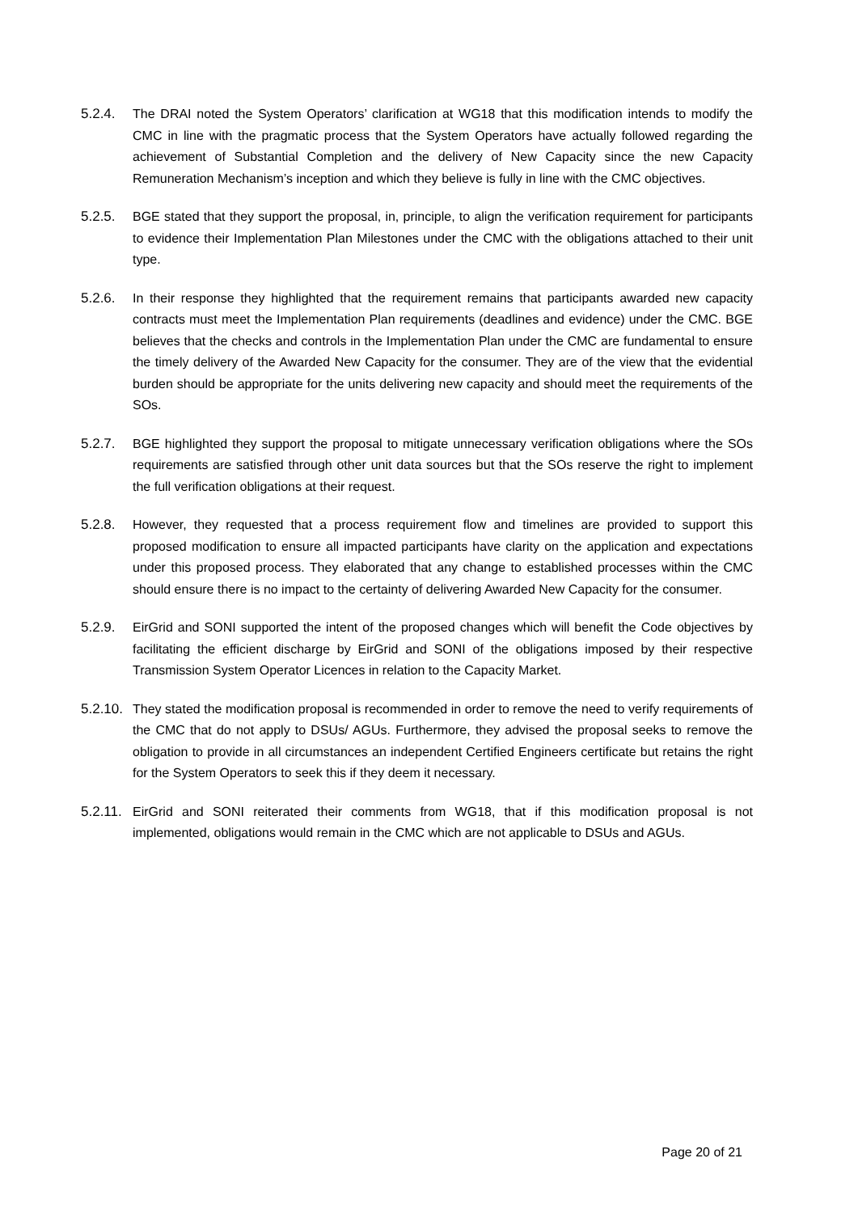5.2.4. The DRAI noted the System Operators’ clarification at WG18 that this modification intends to modify the CMC in line with the pragmatic process that the System Operators have actually followed regarding the achievement of Substantial Completion and the delivery of New Capacity since the new Capacity Remuneration Mechanism’s inception and which they believe is fully in line with the CMC objectives.
5.2.5. BGE stated that they support the proposal, in, principle, to align the verification requirement for participants to evidence their Implementation Plan Milestones under the CMC with the obligations attached to their unit type.
5.2.6. In their response they highlighted that the requirement remains that participants awarded new capacity contracts must meet the Implementation Plan requirements (deadlines and evidence) under the CMC. BGE believes that the checks and controls in the Implementation Plan under the CMC are fundamental to ensure the timely delivery of the Awarded New Capacity for the consumer. They are of the view that the evidential burden should be appropriate for the units delivering new capacity and should meet the requirements of the SOs.
5.2.7. BGE highlighted they support the proposal to mitigate unnecessary verification obligations where the SOs requirements are satisfied through other unit data sources but that the SOs reserve the right to implement the full verification obligations at their request.
5.2.8. However, they requested that a process requirement flow and timelines are provided to support this proposed modification to ensure all impacted participants have clarity on the application and expectations under this proposed process. They elaborated that any change to established processes within the CMC should ensure there is no impact to the certainty of delivering Awarded New Capacity for the consumer.
5.2.9. EirGrid and SONI supported the intent of the proposed changes which will benefit the Code objectives by facilitating the efficient discharge by EirGrid and SONI of the obligations imposed by their respective Transmission System Operator Licences in relation to the Capacity Market.
5.2.10.
They stated the modification proposal is recommended in order to remove the need to verify requirements of the CMC that do not apply to DSUs/ AGUs. Furthermore, they advised the proposal seeks to remove the obligation to provide in all circumstances an independent Certified Engineers certificate but retains the right for the System Operators to seek this if they deem it necessary.
5.2.11.
EirGrid and SONI reiterated their comments from WG18, that if this modification proposal is not implemented, obligations would remain in the CMC which are not applicable to DSUs and AGUs.
Page 20 of 21